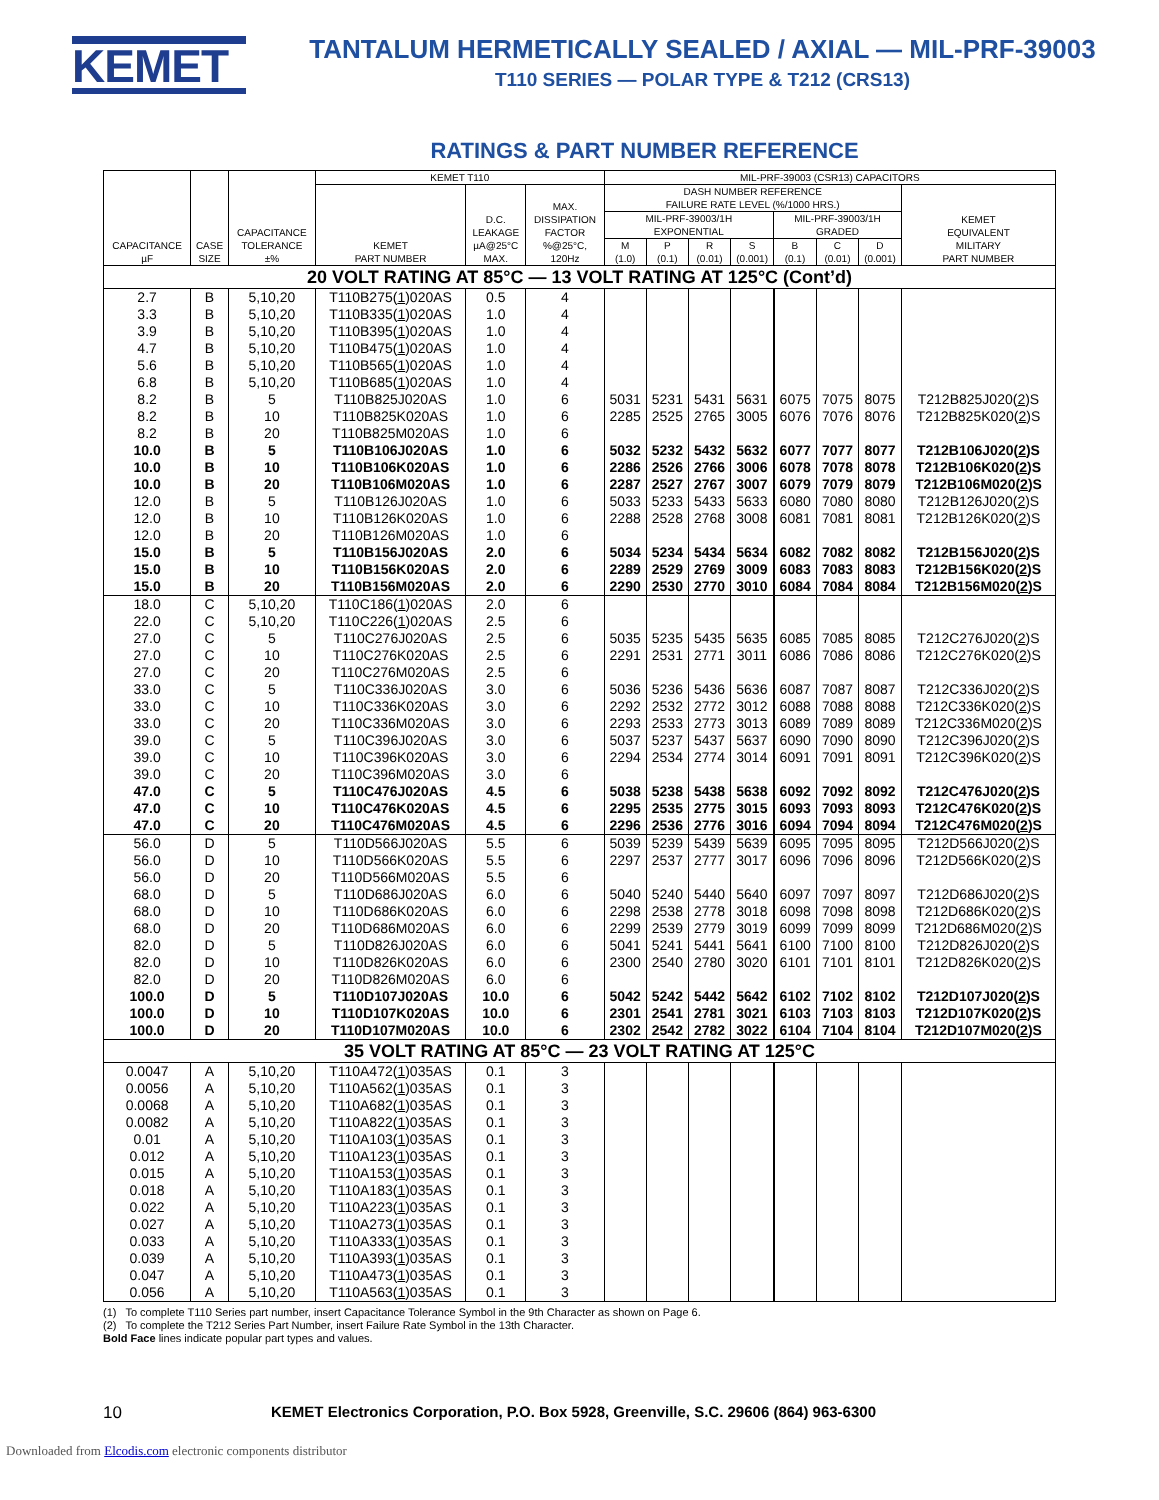KEMET
TANTALUM HERMETICALLY SEALED / AXIAL — MIL-PRF-39003
T110 SERIES — POLAR TYPE & T212 (CRS13)
RATINGS & PART NUMBER REFERENCE
| CAPACITANCE µF | CASE SIZE | CAPACITANCE TOLERANCE ±% | KEMET T110 | | | MIL-PRF-39003 (CSR13) CAPACITORS | | | | | | | |
| --- | --- | --- | --- | --- | --- | --- | --- | --- | --- | --- | --- | --- | --- |
| | | | KEMET PART NUMBER | D.C. LEAKAGE µA@25°C MAX. | MAX. DISSIPATION FACTOR %@25°C, 120Hz | DASH NUMBER REFERENCE FAILURE RATE LEVEL (%/1000 HRS.) | | | | | | | KEMET EQUIVALENT MILITARY PART NUMBER |
| | | | | | | MIL-PRF-39003/1H EXPONENTIAL | | | | MIL-PRF-39003/1H GRADED | | | |
| | | | | | | M (1.0) | P (0.1) | R (0.01) | S (0.001) | B (0.1) | C (0.01) | D (0.001) | |
| 20 VOLT RATING AT 85°C — 13 VOLT RATING AT 125°C (Cont’d) | | | | | | | | | | | | | |
| 2.7 | B | 5,10,20 | T110B275( 1 )020AS | 0.5 | 4 | | | | | | | | |
| 3.3 | B | 5,10,20 | T110B335( 1 )020AS | 1.0 | 4 | | | | | | | | |
| 3.9 | B | 5,10,20 | T110B395( 1 )020AS | 1.0 | 4 | | | | | | | | |
| 4.7 | B | 5,10,20 | T110B475( 1 )020AS | 1.0 | 4 | | | | | | | | |
| 5.6 | B | 5,10,20 | T110B565( 1 )020AS | 1.0 | 4 | | | | | | | | |
| 6.8 | B | 5,10,20 | T110B685( 1 )020AS | 1.0 | 4 | | | | | | | | |
| 8.2 | B | 5 | T110B825J020AS | 1.0 | 6 | 5031 | 5231 | 5431 | 5631 | 6075 | 7075 | 8075 | T212B825J020( 2 )S |
| 8.2 | B | 10 | T110B825K020AS | 1.0 | 6 | 2285 | 2525 | 2765 | 3005 | 6076 | 7076 | 8076 | T212B825K020( 2 )S |
| 8.2 | B | 20 | T110B825M020AS | 1.0 | 6 | | | | | | | | |
| 10.0 | B | 5 | T110B106J020AS | 1.0 | 6 | 5032 | 5232 | 5432 | 5632 | 6077 | 7077 | 8077 | T212B106J020( 2 )S |
| 10.0 | B | 10 | T110B106K020AS | 1.0 | 6 | 2286 | 2526 | 2766 | 3006 | 6078 | 7078 | 8078 | T212B106K020( 2 )S |
| 10.0 | B | 20 | T110B106M020AS | 1.0 | 6 | 2287 | 2527 | 2767 | 3007 | 6079 | 7079 | 8079 | T212B106M020( 2 )S |
| 12.0 | B | 5 | T110B126J020AS | 1.0 | 6 | 5033 | 5233 | 5433 | 5633 | 6080 | 7080 | 8080 | T212B126J020( 2 )S |
| 12.0 | B | 10 | T110B126K020AS | 1.0 | 6 | 2288 | 2528 | 2768 | 3008 | 6081 | 7081 | 8081 | T212B126K020( 2 )S |
| 12.0 | B | 20 | T110B126M020AS | 1.0 | 6 | | | | | | | | |
| 15.0 | B | 5 | T110B156J020AS | 2.0 | 6 | 5034 | 5234 | 5434 | 5634 | 6082 | 7082 | 8082 | T212B156J020( 2 )S |
| 15.0 | B | 10 | T110B156K020AS | 2.0 | 6 | 2289 | 2529 | 2769 | 3009 | 6083 | 7083 | 8083 | T212B156K020( 2 )S |
| 15.0 | B | 20 | T110B156M020AS | 2.0 | 6 | 2290 | 2530 | 2770 | 3010 | 6084 | 7084 | 8084 | T212B156M020( 2 )S |
| 18.0 | C | 5,10,20 | T110C186( 1 )020AS | 2.0 | 6 | | | | | | | | |
| 22.0 | C | 5,10,20 | T110C226( 1 )020AS | 2.5 | 6 | | | | | | | | |
| 27.0 | C | 5 | T110C276J020AS | 2.5 | 6 | 5035 | 5235 | 5435 | 5635 | 6085 | 7085 | 8085 | T212C276J020( 2 )S |
| 27.0 | C | 10 | T110C276K020AS | 2.5 | 6 | 2291 | 2531 | 2771 | 3011 | 6086 | 7086 | 8086 | T212C276K020( 2 )S |
| 27.0 | C | 20 | T110C276M020AS | 2.5 | 6 | | | | | | | | |
| 33.0 | C | 5 | T110C336J020AS | 3.0 | 6 | 5036 | 5236 | 5436 | 5636 | 6087 | 7087 | 8087 | T212C336J020( 2 )S |
| 33.0 | C | 10 | T110C336K020AS | 3.0 | 6 | 2292 | 2532 | 2772 | 3012 | 6088 | 7088 | 8088 | T212C336K020( 2 )S |
| 33.0 | C | 20 | T110C336M020AS | 3.0 | 6 | 2293 | 2533 | 2773 | 3013 | 6089 | 7089 | 8089 | T212C336M020( 2 )S |
| 39.0 | C | 5 | T110C396J020AS | 3.0 | 6 | 5037 | 5237 | 5437 | 5637 | 6090 | 7090 | 8090 | T212C396J020( 2 )S |
| 39.0 | C | 10 | T110C396K020AS | 3.0 | 6 | 2294 | 2534 | 2774 | 3014 | 6091 | 7091 | 8091 | T212C396K020( 2 )S |
| 39.0 | C | 20 | T110C396M020AS | 3.0 | 6 | | | | | | | | |
| 47.0 | C | 5 | T110C476J020AS | 4.5 | 6 | 5038 | 5238 | 5438 | 5638 | 6092 | 7092 | 8092 | T212C476J020( 2 )S |
| 47.0 | C | 10 | T110C476K020AS | 4.5 | 6 | 2295 | 2535 | 2775 | 3015 | 6093 | 7093 | 8093 | T212C476K020( 2 )S |
| 47.0 | C | 20 | T110C476M020AS | 4.5 | 6 | 2296 | 2536 | 2776 | 3016 | 6094 | 7094 | 8094 | T212C476M020( 2 )S |
| 56.0 | D | 5 | T110D566J020AS | 5.5 | 6 | 5039 | 5239 | 5439 | 5639 | 6095 | 7095 | 8095 | T212D566J020( 2 )S |
| 56.0 | D | 10 | T110D566K020AS | 5.5 | 6 | 2297 | 2537 | 2777 | 3017 | 6096 | 7096 | 8096 | T212D566K020( 2 )S |
| 56.0 | D | 20 | T110D566M020AS | 5.5 | 6 | | | | | | | | |
| 68.0 | D | 5 | T110D686J020AS | 6.0 | 6 | 5040 | 5240 | 5440 | 5640 | 6097 | 7097 | 8097 | T212D686J020( 2 )S |
| 68.0 | D | 10 | T110D686K020AS | 6.0 | 6 | 2298 | 2538 | 2778 | 3018 | 6098 | 7098 | 8098 | T212D686K020( 2 )S |
| 68.0 | D | 20 | T110D686M020AS | 6.0 | 6 | 2299 | 2539 | 2779 | 3019 | 6099 | 7099 | 8099 | T212D686M020( 2 )S |
| 82.0 | D | 5 | T110D826J020AS | 6.0 | 6 | 5041 | 5241 | 5441 | 5641 | 6100 | 7100 | 8100 | T212D826J020( 2 )S |
| 82.0 | D | 10 | T110D826K020AS | 6.0 | 6 | 2300 | 2540 | 2780 | 3020 | 6101 | 7101 | 8101 | T212D826K020( 2 )S |
| 82.0 | D | 20 | T110D826M020AS | 6.0 | 6 | | | | | | | | |
| 100.0 | D | 5 | T110D107J020AS | 10.0 | 6 | 5042 | 5242 | 5442 | 5642 | 6102 | 7102 | 8102 | T212D107J020( 2 )S |
| 100.0 | D | 10 | T110D107K020AS | 10.0 | 6 | 2301 | 2541 | 2781 | 3021 | 6103 | 7103 | 8103 | T212D107K020( 2 )S |
| 100.0 | D | 20 | T110D107M020AS | 10.0 | 6 | 2302 | 2542 | 2782 | 3022 | 6104 | 7104 | 8104 | T212D107M020( 2 )S |
| 35 VOLT RATING AT 85°C — 23 VOLT RATING AT 125°C | | | | | | | | | | | | | |
| 0.0047 | A | 5,10,20 | T110A472( 1 )035AS | 0.1 | 3 | | | | | | | | |
| 0.0056 | A | 5,10,20 | T110A562( 1 )035AS | 0.1 | 3 | | | | | | | | |
| 0.0068 | A | 5,10,20 | T110A682( 1 )035AS | 0.1 | 3 | | | | | | | | |
| 0.0082 | A | 5,10,20 | T110A822( 1 )035AS | 0.1 | 3 | | | | | | | | |
| 0.01 | A | 5,10,20 | T110A103( 1 )035AS | 0.1 | 3 | | | | | | | | |
| 0.012 | A | 5,10,20 | T110A123( 1 )035AS | 0.1 | 3 | | | | | | | | |
| 0.015 | A | 5,10,20 | T110A153( 1 )035AS | 0.1 | 3 | | | | | | | | |
| 0.018 | A | 5,10,20 | T110A183( 1 )035AS | 0.1 | 3 | | | | | | | | |
| 0.022 | A | 5,10,20 | T110A223( 1 )035AS | 0.1 | 3 | | | | | | | | |
| 0.027 | A | 5,10,20 | T110A273( 1 )035AS | 0.1 | 3 | | | | | | | | |
| 0.033 | A | 5,10,20 | T110A333( 1 )035AS | 0.1 | 3 | | | | | | | | |
| 0.039 | A | 5,10,20 | T110A393( 1 )035AS | 0.1 | 3 | | | | | | | | |
| 0.047 | A | 5,10,20 | T110A473( 1 )035AS | 0.1 | 3 | | | | | | | | |
| 0.056 | A | 5,10,20 | T110A563( 1 )035AS | 0.1 | 3 | | | | | | | | |
(1) To complete T110 Series part number, insert Capacitance Tolerance Symbol in the 9th Character as shown on Page 6.
(2) To complete the T212 Series Part Number, insert Failure Rate Symbol in the 13th Character.
Bold Face lines indicate popular part types and values.
10 KEMET Electronics Corporation, P.O. Box 5928, Greenville, S.C. 29606 (864) 963-6300
Downloaded from Elcodis.com electronic components distributor